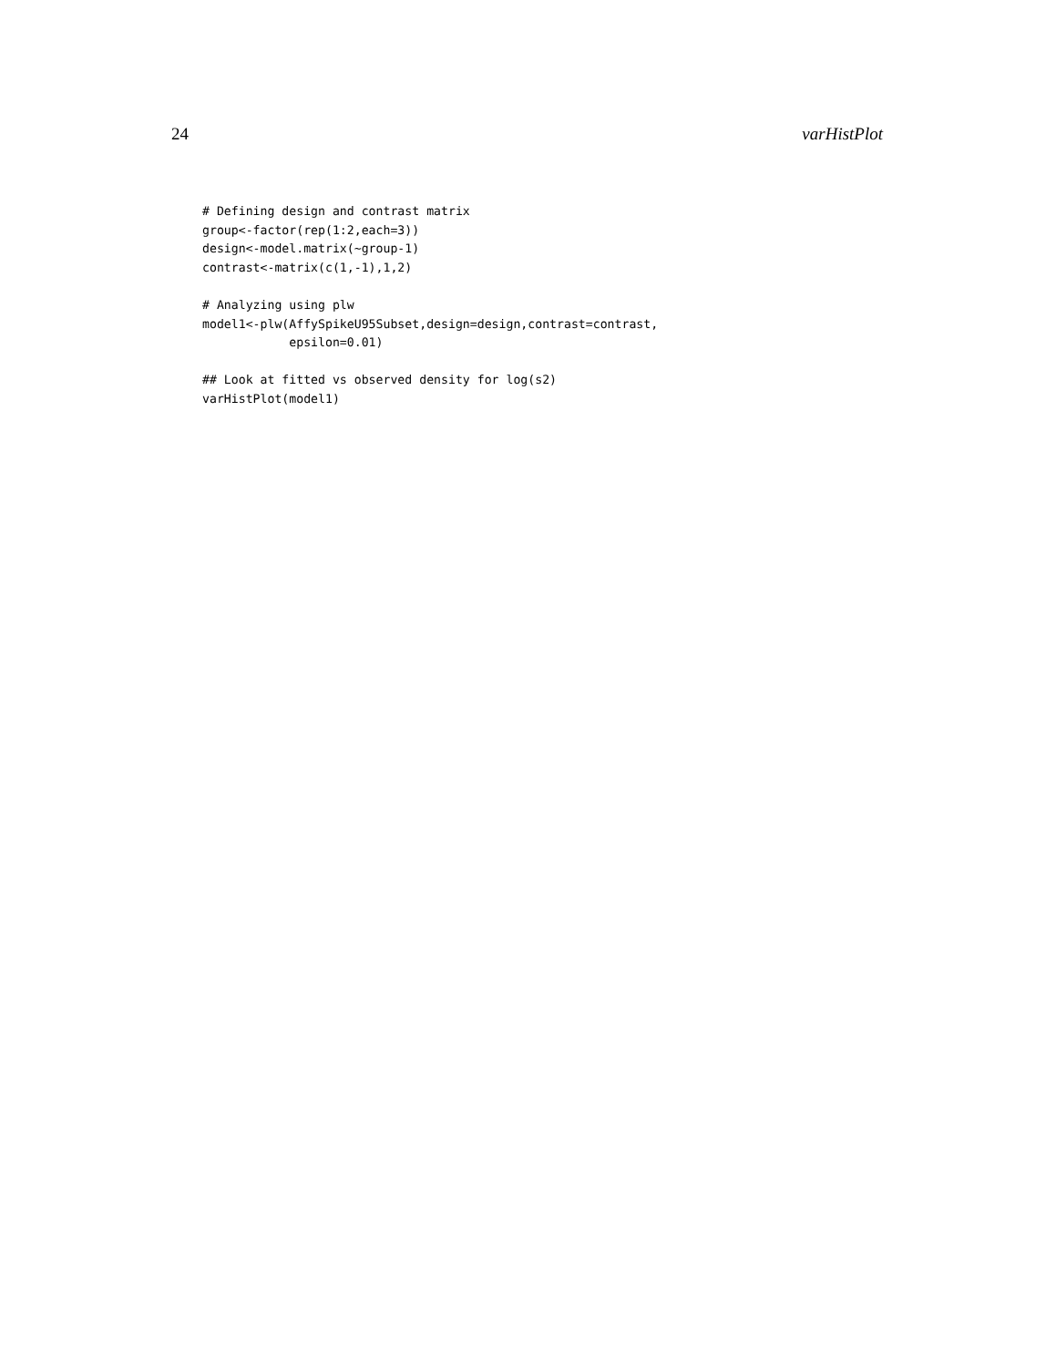24 varHistPlot
# Defining design and contrast matrix
group<-factor(rep(1:2,each=3))
design<-model.matrix(~group-1)
contrast<-matrix(c(1,-1),1,2)

# Analyzing using plw
model1<-plw(AffySpikeU95Subset,design=design,contrast=contrast,
            epsilon=0.01)

## Look at fitted vs observed density for log(s2)
varHistPlot(model1)